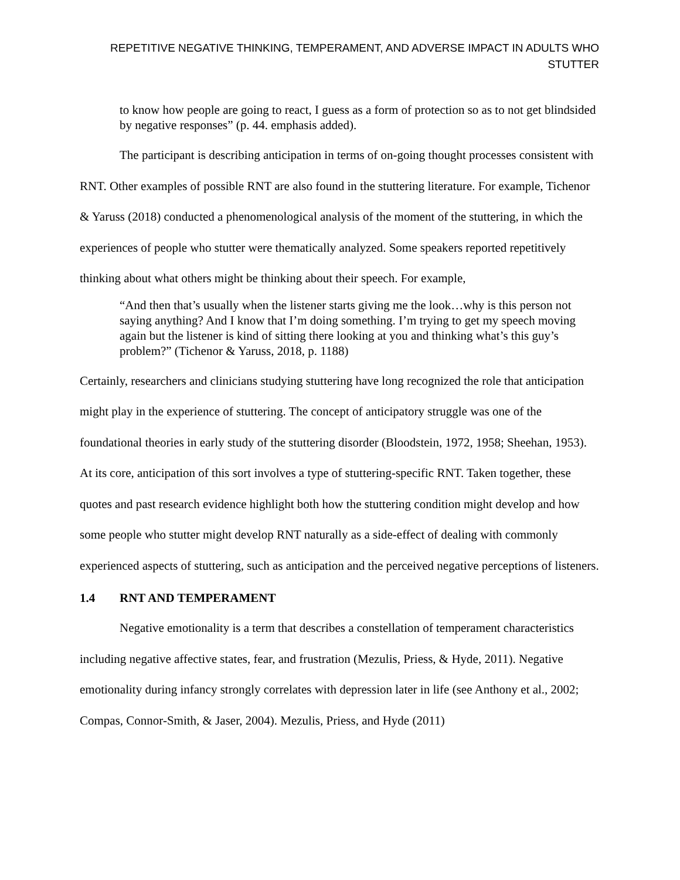REPETITIVE NEGATIVE THINKING, TEMPERAMENT, AND ADVERSE IMPACT IN ADULTS WHO STUTTER
to know how people are going to react, I guess as a form of protection so as to not get blindsided by negative responses” (p. 44. emphasis added).
The participant is describing anticipation in terms of on-going thought processes consistent with RNT. Other examples of possible RNT are also found in the stuttering literature. For example, Tichenor & Yaruss (2018) conducted a phenomenological analysis of the moment of the stuttering, in which the experiences of people who stutter were thematically analyzed. Some speakers reported repetitively thinking about what others might be thinking about their speech. For example,
“And then that’s usually when the listener starts giving me the look…why is this person not saying anything? And I know that I’m doing something. I’m trying to get my speech moving again but the listener is kind of sitting there looking at you and thinking what’s this guy’s problem?” (Tichenor & Yaruss, 2018, p. 1188)
Certainly, researchers and clinicians studying stuttering have long recognized the role that anticipation might play in the experience of stuttering. The concept of anticipatory struggle was one of the foundational theories in early study of the stuttering disorder (Bloodstein, 1972, 1958; Sheehan, 1953). At its core, anticipation of this sort involves a type of stuttering-specific RNT. Taken together, these quotes and past research evidence highlight both how the stuttering condition might develop and how some people who stutter might develop RNT naturally as a side-effect of dealing with commonly experienced aspects of stuttering, such as anticipation and the perceived negative perceptions of listeners.
1.4 RNT AND TEMPERAMENT
Negative emotionality is a term that describes a constellation of temperament characteristics including negative affective states, fear, and frustration (Mezulis, Priess, & Hyde, 2011). Negative emotionality during infancy strongly correlates with depression later in life (see Anthony et al., 2002; Compas, Connor-Smith, & Jaser, 2004). Mezulis, Priess, and Hyde (2011)